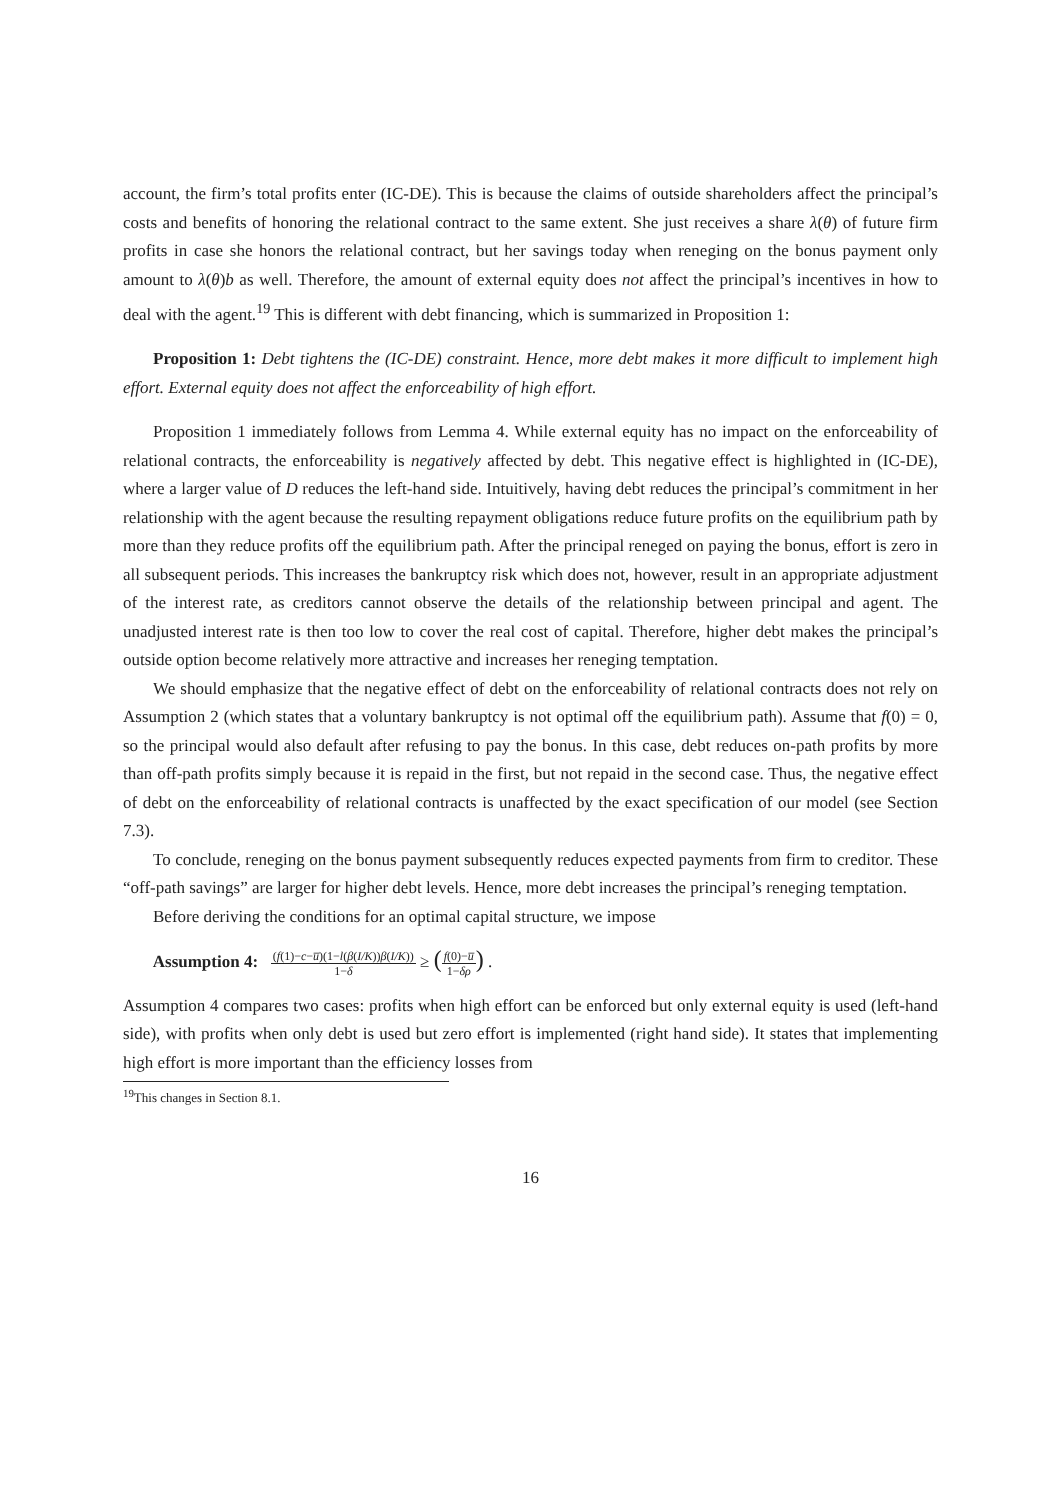account, the firm’s total profits enter (IC-DE). This is because the claims of outside shareholders affect the principal’s costs and benefits of honoring the relational contract to the same extent. She just receives a share λ(θ) of future firm profits in case she honors the relational contract, but her savings today when reneging on the bonus payment only amount to λ(θ)b as well. Therefore, the amount of external equity does not affect the principal’s incentives in how to deal with the agent.<sup>19</sup> This is different with debt financing, which is summarized in Proposition 1:
Proposition 1: Debt tightens the (IC-DE) constraint. Hence, more debt makes it more difficult to implement high effort. External equity does not affect the enforceability of high effort.
Proposition 1 immediately follows from Lemma 4. While external equity has no impact on the enforceability of relational contracts, the enforceability is negatively affected by debt. This negative effect is highlighted in (IC-DE), where a larger value of D reduces the left-hand side. Intuitively, having debt reduces the principal’s commitment in her relationship with the agent because the resulting repayment obligations reduce future profits on the equilibrium path by more than they reduce profits off the equilibrium path. After the principal reneged on paying the bonus, effort is zero in all subsequent periods. This increases the bankruptcy risk which does not, however, result in an appropriate adjustment of the interest rate, as creditors cannot observe the details of the relationship between principal and agent. The unadjusted interest rate is then too low to cover the real cost of capital. Therefore, higher debt makes the principal’s outside option become relatively more attractive and increases her reneging temptation.
We should emphasize that the negative effect of debt on the enforceability of relational contracts does not rely on Assumption 2 (which states that a voluntary bankruptcy is not optimal off the equilibrium path). Assume that f(0) = 0, so the principal would also default after refusing to pay the bonus. In this case, debt reduces on-path profits by more than off-path profits simply because it is repaid in the first, but not repaid in the second case. Thus, the negative effect of debt on the enforceability of relational contracts is unaffected by the exact specification of our model (see Section 7.3).
To conclude, reneging on the bonus payment subsequently reduces expected payments from firm to creditor. These “off-path savings” are larger for higher debt levels. Hence, more debt increases the principal’s reneging temptation.
Before deriving the conditions for an optimal capital structure, we impose
Assumption 4: (f(1)−c−u̅)(1−l(β(I/K))β(I/K)) 1−δ ≥ (f(0)−u̅ 1−δρ) .
Assumption 4 compares two cases: profits when high effort can be enforced but only external equity is used (left-hand side), with profits when only debt is used but zero effort is implemented (right hand side). It states that implementing high effort is more important than the efficiency losses from
<sup>19</sup> This changes in Section 8.1.
16